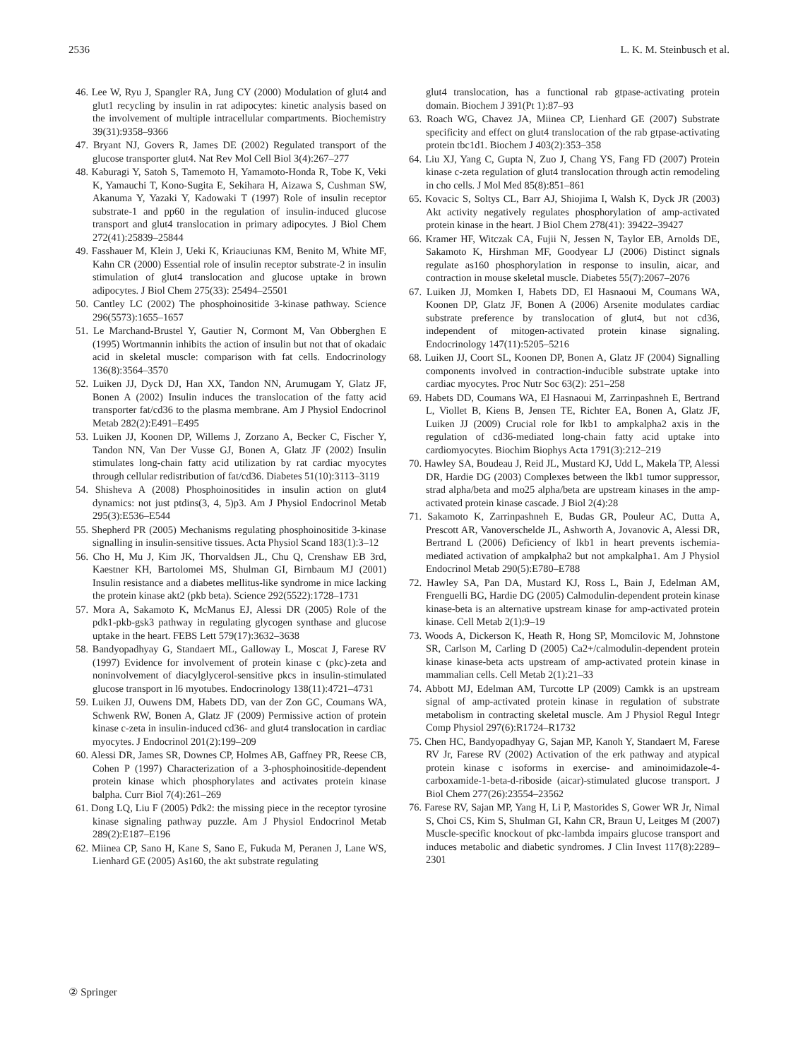2536 L. K. M. Steinbusch et al.
46. Lee W, Ryu J, Spangler RA, Jung CY (2000) Modulation of glut4 and glut1 recycling by insulin in rat adipocytes: kinetic analysis based on the involvement of multiple intracellular compartments. Biochemistry 39(31):9358–9366
47. Bryant NJ, Govers R, James DE (2002) Regulated transport of the glucose transporter glut4. Nat Rev Mol Cell Biol 3(4):267–277
48. Kaburagi Y, Satoh S, Tamemoto H, Yamamoto-Honda R, Tobe K, Veki K, Yamauchi T, Kono-Sugita E, Sekihara H, Aizawa S, Cushman SW, Akanuma Y, Yazaki Y, Kadowaki T (1997) Role of insulin receptor substrate-1 and pp60 in the regulation of insulin-induced glucose transport and glut4 translocation in primary adipocytes. J Biol Chem 272(41):25839–25844
49. Fasshauer M, Klein J, Ueki K, Kriauciunas KM, Benito M, White MF, Kahn CR (2000) Essential role of insulin receptor substrate-2 in insulin stimulation of glut4 translocation and glucose uptake in brown adipocytes. J Biol Chem 275(33): 25494–25501
50. Cantley LC (2002) The phosphoinositide 3-kinase pathway. Science 296(5573):1655–1657
51. Le Marchand-Brustel Y, Gautier N, Cormont M, Van Obberghen E (1995) Wortmannin inhibits the action of insulin but not that of okadaic acid in skeletal muscle: comparison with fat cells. Endocrinology 136(8):3564–3570
52. Luiken JJ, Dyck DJ, Han XX, Tandon NN, Arumugam Y, Glatz JF, Bonen A (2002) Insulin induces the translocation of the fatty acid transporter fat/cd36 to the plasma membrane. Am J Physiol Endocrinol Metab 282(2):E491–E495
53. Luiken JJ, Koonen DP, Willems J, Zorzano A, Becker C, Fischer Y, Tandon NN, Van Der Vusse GJ, Bonen A, Glatz JF (2002) Insulin stimulates long-chain fatty acid utilization by rat cardiac myocytes through cellular redistribution of fat/cd36. Diabetes 51(10):3113–3119
54. Shisheva A (2008) Phosphoinositides in insulin action on glut4 dynamics: not just ptdins(3, 4, 5)p3. Am J Physiol Endocrinol Metab 295(3):E536–E544
55. Shepherd PR (2005) Mechanisms regulating phosphoinositide 3-kinase signalling in insulin-sensitive tissues. Acta Physiol Scand 183(1):3–12
56. Cho H, Mu J, Kim JK, Thorvaldsen JL, Chu Q, Crenshaw EB 3rd, Kaestner KH, Bartolomei MS, Shulman GI, Birnbaum MJ (2001) Insulin resistance and a diabetes mellitus-like syndrome in mice lacking the protein kinase akt2 (pkb beta). Science 292(5522):1728–1731
57. Mora A, Sakamoto K, McManus EJ, Alessi DR (2005) Role of the pdk1-pkb-gsk3 pathway in regulating glycogen synthase and glucose uptake in the heart. FEBS Lett 579(17):3632–3638
58. Bandyopadhyay G, Standaert ML, Galloway L, Moscat J, Farese RV (1997) Evidence for involvement of protein kinase c (pkc)-zeta and noninvolvement of diacylglycerol-sensitive pkcs in insulin-stimulated glucose transport in l6 myotubes. Endocrinology 138(11):4721–4731
59. Luiken JJ, Ouwens DM, Habets DD, van der Zon GC, Coumans WA, Schwenk RW, Bonen A, Glatz JF (2009) Permissive action of protein kinase c-zeta in insulin-induced cd36- and glut4 translocation in cardiac myocytes. J Endocrinol 201(2):199–209
60. Alessi DR, James SR, Downes CP, Holmes AB, Gaffney PR, Reese CB, Cohen P (1997) Characterization of a 3-phosphoinositide-dependent protein kinase which phosphorylates and activates protein kinase balpha. Curr Biol 7(4):261–269
61. Dong LQ, Liu F (2005) Pdk2: the missing piece in the receptor tyrosine kinase signaling pathway puzzle. Am J Physiol Endocrinol Metab 289(2):E187–E196
62. Miinea CP, Sano H, Kane S, Sano E, Fukuda M, Peranen J, Lane WS, Lienhard GE (2005) As160, the akt substrate regulating
glut4 translocation, has a functional rab gtpase-activating protein domain. Biochem J 391(Pt 1):87–93
63. Roach WG, Chavez JA, Miinea CP, Lienhard GE (2007) Substrate specificity and effect on glut4 translocation of the rab gtpase-activating protein tbc1d1. Biochem J 403(2):353–358
64. Liu XJ, Yang C, Gupta N, Zuo J, Chang YS, Fang FD (2007) Protein kinase c-zeta regulation of glut4 translocation through actin remodeling in cho cells. J Mol Med 85(8):851–861
65. Kovacic S, Soltys CL, Barr AJ, Shiojima I, Walsh K, Dyck JR (2003) Akt activity negatively regulates phosphorylation of amp-activated protein kinase in the heart. J Biol Chem 278(41): 39422–39427
66. Kramer HF, Witczak CA, Fujii N, Jessen N, Taylor EB, Arnolds DE, Sakamoto K, Hirshman MF, Goodyear LJ (2006) Distinct signals regulate as160 phosphorylation in response to insulin, aicar, and contraction in mouse skeletal muscle. Diabetes 55(7):2067–2076
67. Luiken JJ, Momken I, Habets DD, El Hasnaoui M, Coumans WA, Koonen DP, Glatz JF, Bonen A (2006) Arsenite modulates cardiac substrate preference by translocation of glut4, but not cd36, independent of mitogen-activated protein kinase signaling. Endocrinology 147(11):5205–5216
68. Luiken JJ, Coort SL, Koonen DP, Bonen A, Glatz JF (2004) Signalling components involved in contraction-inducible substrate uptake into cardiac myocytes. Proc Nutr Soc 63(2): 251–258
69. Habets DD, Coumans WA, El Hasnaoui M, Zarrinpashneh E, Bertrand L, Viollet B, Kiens B, Jensen TE, Richter EA, Bonen A, Glatz JF, Luiken JJ (2009) Crucial role for lkb1 to ampkalpha2 axis in the regulation of cd36-mediated long-chain fatty acid uptake into cardiomyocytes. Biochim Biophys Acta 1791(3):212–219
70. Hawley SA, Boudeau J, Reid JL, Mustard KJ, Udd L, Makela TP, Alessi DR, Hardie DG (2003) Complexes between the lkb1 tumor suppressor, strad alpha/beta and mo25 alpha/beta are upstream kinases in the amp-activated protein kinase cascade. J Biol 2(4):28
71. Sakamoto K, Zarrinpashneh E, Budas GR, Pouleur AC, Dutta A, Prescott AR, Vanoverschelde JL, Ashworth A, Jovanovic A, Alessi DR, Bertrand L (2006) Deficiency of lkb1 in heart prevents ischemia-mediated activation of ampkalpha2 but not ampkalpha1. Am J Physiol Endocrinol Metab 290(5):E780–E788
72. Hawley SA, Pan DA, Mustard KJ, Ross L, Bain J, Edelman AM, Frenguelli BG, Hardie DG (2005) Calmodulin-dependent protein kinase kinase-beta is an alternative upstream kinase for amp-activated protein kinase. Cell Metab 2(1):9–19
73. Woods A, Dickerson K, Heath R, Hong SP, Momcilovic M, Johnstone SR, Carlson M, Carling D (2005) Ca2+/calmodulin-dependent protein kinase kinase-beta acts upstream of amp-activated protein kinase in mammalian cells. Cell Metab 2(1):21–33
74. Abbott MJ, Edelman AM, Turcotte LP (2009) Camkk is an upstream signal of amp-activated protein kinase in regulation of substrate metabolism in contracting skeletal muscle. Am J Physiol Regul Integr Comp Physiol 297(6):R1724–R1732
75. Chen HC, Bandyopadhyay G, Sajan MP, Kanoh Y, Standaert M, Farese RV Jr, Farese RV (2002) Activation of the erk pathway and atypical protein kinase c isoforms in exercise- and aminoimidazole-4-carboxamide-1-beta-d-riboside (aicar)-stimulated glucose transport. J Biol Chem 277(26):23554–23562
76. Farese RV, Sajan MP, Yang H, Li P, Mastorides S, Gower WR Jr, Nimal S, Choi CS, Kim S, Shulman GI, Kahn CR, Braun U, Leitges M (2007) Muscle-specific knockout of pkc-lambda impairs glucose transport and induces metabolic and diabetic syndromes. J Clin Invest 117(8):2289–2301
② Springer